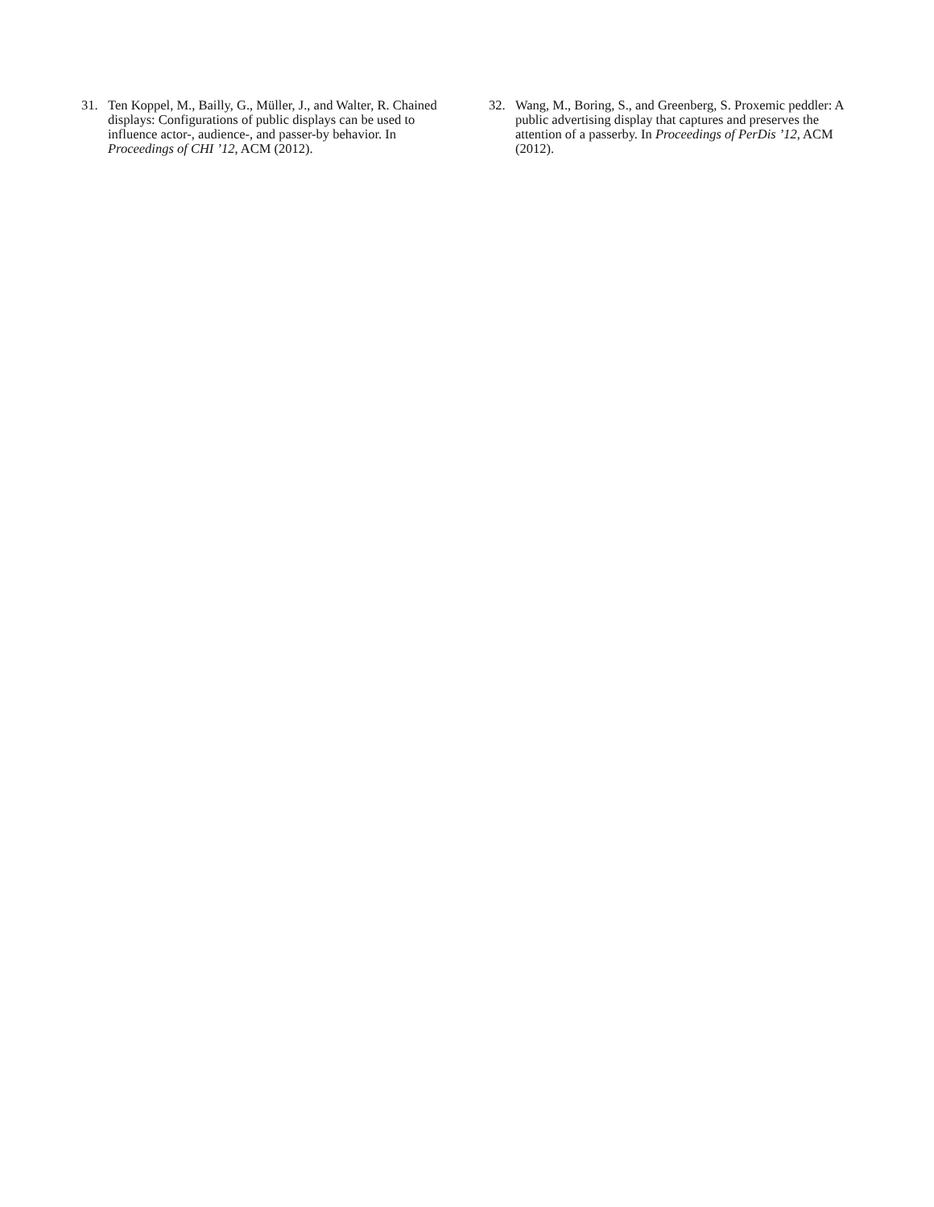31. Ten Koppel, M., Bailly, G., Müller, J., and Walter, R. Chained displays: Configurations of public displays can be used to influence actor-, audience-, and passer-by behavior. In Proceedings of CHI ’12, ACM (2012).
32. Wang, M., Boring, S., and Greenberg, S. Proxemic peddler: A public advertising display that captures and preserves the attention of a passerby. In Proceedings of PerDis ’12, ACM (2012).